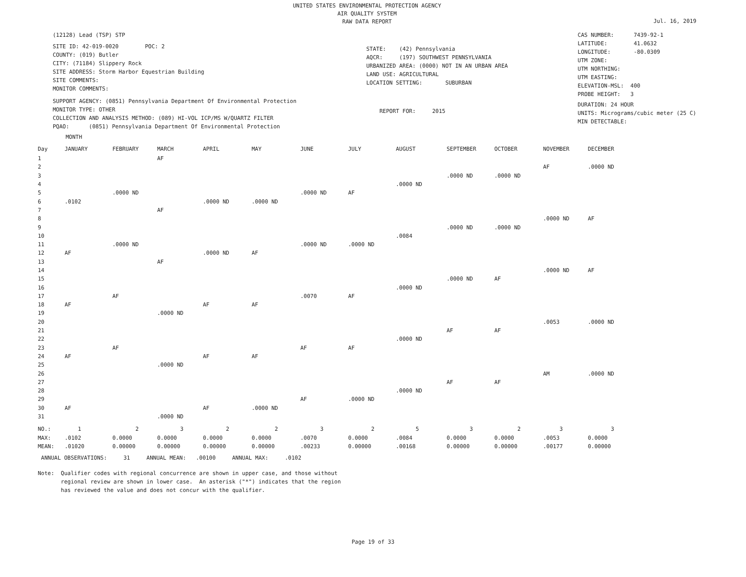UNITED STATES ENVIRONMENTAL PROTECTION AGENCY
AIR QUALITY SYSTEM
RAW DATA REPORT
Jul. 16, 2019
(12128) Lead (TSP) STP
SITE ID: 42-019-0020 POC: 2
COUNTY: (019) Butler
CITY: (71184) Slippery Rock
SITE ADDRESS: Storm Harbor Equestrian Building
SITE COMMENTS:
MONITOR COMMENTS:
SUPPORT AGENCY: (0851) Pennsylvania Department Of Environmental Protection
MONITOR TYPE: OTHER
COLLECTION AND ANALYSIS METHOD: (089) HI-VOL ICP/MS W/QUARTZ FILTER
PQAO: (0851) Pennsylvania Department Of Environmental Protection
STATE: (42) Pennsylvania
AQCR: (197) SOUTHWEST PENNSYLVANIA
URBANIZED AREA: (0000) NOT IN AN URBAN AREA
LAND USE: AGRICULTURAL
LOCATION SETTING: SUBURBAN
REPORT FOR: 2015
CAS NUMBER: 7439-92-1
LATITUDE: 41.0632
LONGITUDE: -80.0309
UTM ZONE:
UTM NORTHING:
UTM EASTING:
ELEVATION-MSL: 400
PROBE HEIGHT: 3
DURATION: 24 HOUR
UNITS: Micrograms/cubic meter (25 C)
MIN DETECTABLE:
MONTH
| Day | JANUARY | FEBRUARY | MARCH | APRIL | MAY | JUNE | JULY | AUGUST | SEPTEMBER | OCTOBER | NOVEMBER | DECEMBER |
| --- | --- | --- | --- | --- | --- | --- | --- | --- | --- | --- | --- | --- |
| 1 | | | AF | | | | | | | | | |
| 2 | | | | | | | | | | | AF | .0000 ND |
| 3 | | | | | | | | | .0000 ND | .0000 ND | | |
| 4 | | | | | | | | .0000 ND | | | | |
| 5 | | .0000 ND | | | | .0000 ND | AF | | | | | |
| 6 | .0102 | | | .0000 ND | .0000 ND | | | | | | | |
| 7 | | | AF | | | | | | | | | |
| 8 | | | | | | | | | | | .0000 ND | AF |
| 9 | | | | | | | | | .0000 ND | .0000 ND | | |
| 10 | | | | | | | | .0084 | | | | |
| 11 | | .0000 ND | | | | .0000 ND | .0000 ND | | | | | |
| 12 | AF | | | .0000 ND | AF | | | | | | | |
| 13 | | | AF | | | | | | | | | |
| 14 | | | | | | | | | | | .0000 ND | AF |
| 15 | | | | | | | | | .0000 ND | AF | | |
| 16 | | | | | | | | .0000 ND | | | | |
| 17 | | AF | | | | .0070 | AF | | | | | |
| 18 | AF | | | AF | AF | | | | | | | |
| 19 | | | .0000 ND | | | | | | | | | |
| 20 | | | | | | | | | | | .0053 | .0000 ND |
| 21 | | | | | | | | | AF | AF | | |
| 22 | | | | | | | | .0000 ND | | | | |
| 23 | | AF | | | | AF | AF | | | | | |
| 24 | AF | | | AF | AF | | | | | | | |
| 25 | | | .0000 ND | | | | | | | | | |
| 26 | | | | | | | | | | | AM | .0000 ND |
| 27 | | | | | | | | | AF | AF | | |
| 28 | | | | | | | | .0000 ND | | | | |
| 29 | | | | | | AF | .0000 ND | | | | | |
| 30 | AF | | | AF | .0000 ND | | | | | | | |
| 31 | | | .0000 ND | | | | | | | | | |
| NO.: | 1 | 2 | 3 | 2 | 2 | 3 | 2 | 5 | 3 | 2 | 3 | 3 |
| MAX: | .0102 | 0.0000 | 0.0000 | 0.0000 | 0.0000 | .0070 | 0.0000 | .0084 | 0.0000 | 0.0000 | .0053 | 0.0000 |
| MEAN: | .01020 | 0.00000 | 0.00000 | 0.00000 | 0.00000 | .00233 | 0.00000 | .00168 | 0.00000 | 0.00000 | .00177 | 0.00000 |
ANNUAL OBSERVATIONS: 31 ANNUAL MEAN: .00100 ANNUAL MAX: .0102
Note: Qualifier codes with regional concurrence are shown in upper case, and those without
regional review are shown in lower case. An asterisk ("*") indicates that the region
has reviewed the value and does not concur with the qualifier.
Page 19 of 33